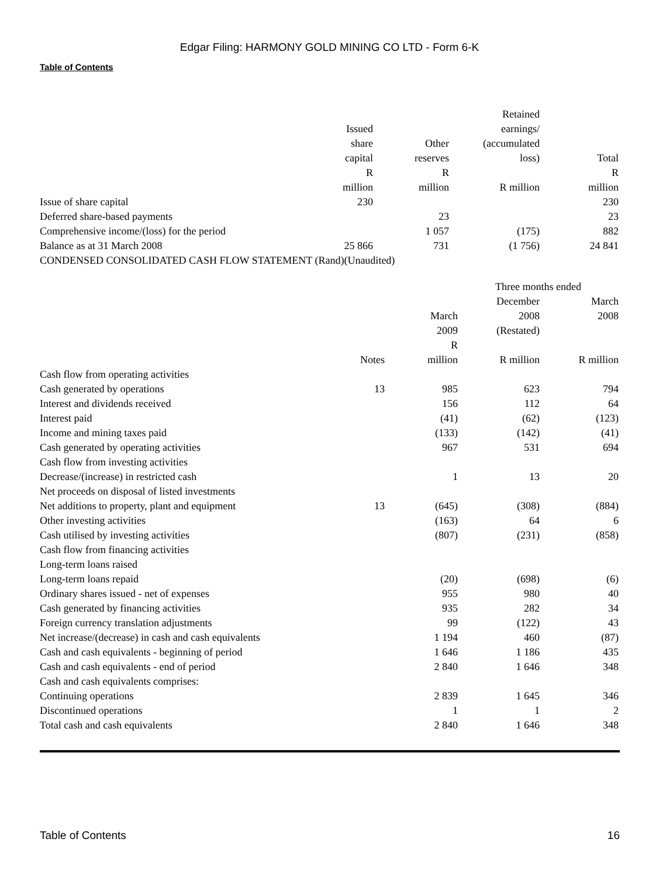Edgar Filing: HARMONY GOLD MINING CO LTD - Form 6-K
Table of Contents
| | Issued share capital R million | Other reserves R million | Retained earnings/ (accumulated loss) R million | Total R million |
| Issue of share capital | 230 | | | 230 |
| Deferred share-based payments | | 23 | | 23 |
| Comprehensive income/(loss) for the period | | 1 057 | (175) | 882 |
| Balance as at 31 March 2008 | 25 866 | 731 | (1 756) | 24 841 |
| CONDENSED CONSOLIDATED CASH FLOW STATEMENT (Rand)(Unaudited) | | | | |
| | | | Three months ended | |
| | Notes | March 2009 R million | December 2008 (Restated) R million | March 2008 R million |
| Cash flow from operating activities | | | | |
| Cash generated by operations | 13 | 985 | 623 | 794 |
| Interest and dividends received | | 156 | 112 | 64 |
| Interest paid | | (41) | (62) | (123) |
| Income and mining taxes paid | | (133) | (142) | (41) |
| Cash generated by operating activities | | 967 | 531 | 694 |
| Cash flow from investing activities | | | | |
| Decrease/(increase) in restricted cash | | 1 | 13 | 20 |
| Net proceeds on disposal of listed investments | | | | |
| Net additions to property, plant and equipment | 13 | (645) | (308) | (884) |
| Other investing activities | | (163) | 64 | 6 |
| Cash utilised by investing activities | | (807) | (231) | (858) |
| Cash flow from financing activities | | | | |
| Long-term loans raised | | | | |
| Long-term loans repaid | | (20) | (698) | (6) |
| Ordinary shares issued - net of expenses | | 955 | 980 | 40 |
| Cash generated by financing activities | | 935 | 282 | 34 |
| Foreign currency translation adjustments | | 99 | (122) | 43 |
| Net increase/(decrease) in cash and cash equivalents | | 1 194 | 460 | (87) |
| Cash and cash equivalents - beginning of period | | 1 646 | 1 186 | 435 |
| Cash and cash equivalents - end of period | | 2 840 | 1 646 | 348 |
| Cash and cash equivalents comprises: | | | | |
| Continuing operations | | 2 839 | 1 645 | 346 |
| Discontinued operations | | 1 | 1 | 2 |
| Total cash and cash equivalents | | 2 840 | 1 646 | 348 |
Table of Contents 16